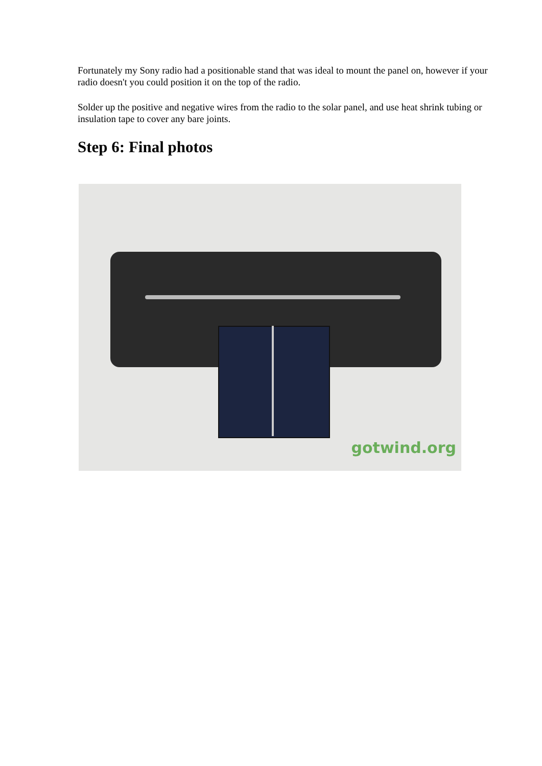Fortunately my Sony radio had a positionable stand that was ideal to mount the panel on, however if your radio doesn't you could position it on the top of the radio.
Solder up the positive and negative wires from the radio to the solar panel, and use heat shrink tubing or insulation tape to cover any bare joints.
Step 6: Final photos
gotwind.org